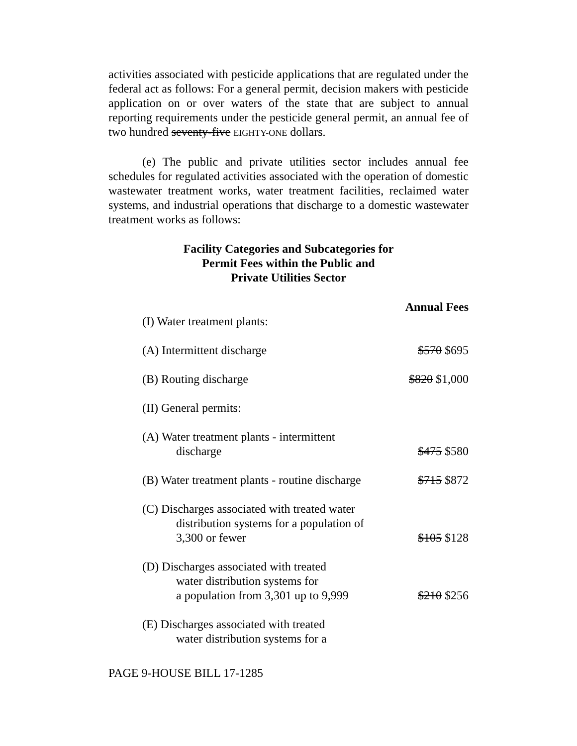activities associated with pesticide applications that are regulated under the federal act as follows: For a general permit, decision makers with pesticide application on or over waters of the state that are subject to annual reporting requirements under the pesticide general permit, an annual fee of two hundred seventy-five EIGHTY-ONE dollars.
(e) The public and private utilities sector includes annual fee schedules for regulated activities associated with the operation of domestic wastewater treatment works, water treatment facilities, reclaimed water systems, and industrial operations that discharge to a domestic wastewater treatment works as follows:
Facility Categories and Subcategories for
Permit Fees within the Public and
Private Utilities Sector
| | Annual Fees |
| (I) Water treatment plants: | |
| (A) Intermittent discharge | $570 $695 |
| (B) Routing discharge | $820 $1,000 |
| (II) General permits: | |
| (A) Water treatment plants - intermittent discharge | $475 $580 |
| (B) Water treatment plants - routine discharge | $715 $872 |
| (C) Discharges associated with treated water distribution systems for a population of 3,300 or fewer | $105 $128 |
| (D) Discharges associated with treated water distribution systems for a population from 3,301 up to 9,999 | $210 $256 |
| (E) Discharges associated with treated water distribution systems for a | |
PAGE 9-HOUSE BILL 17-1285